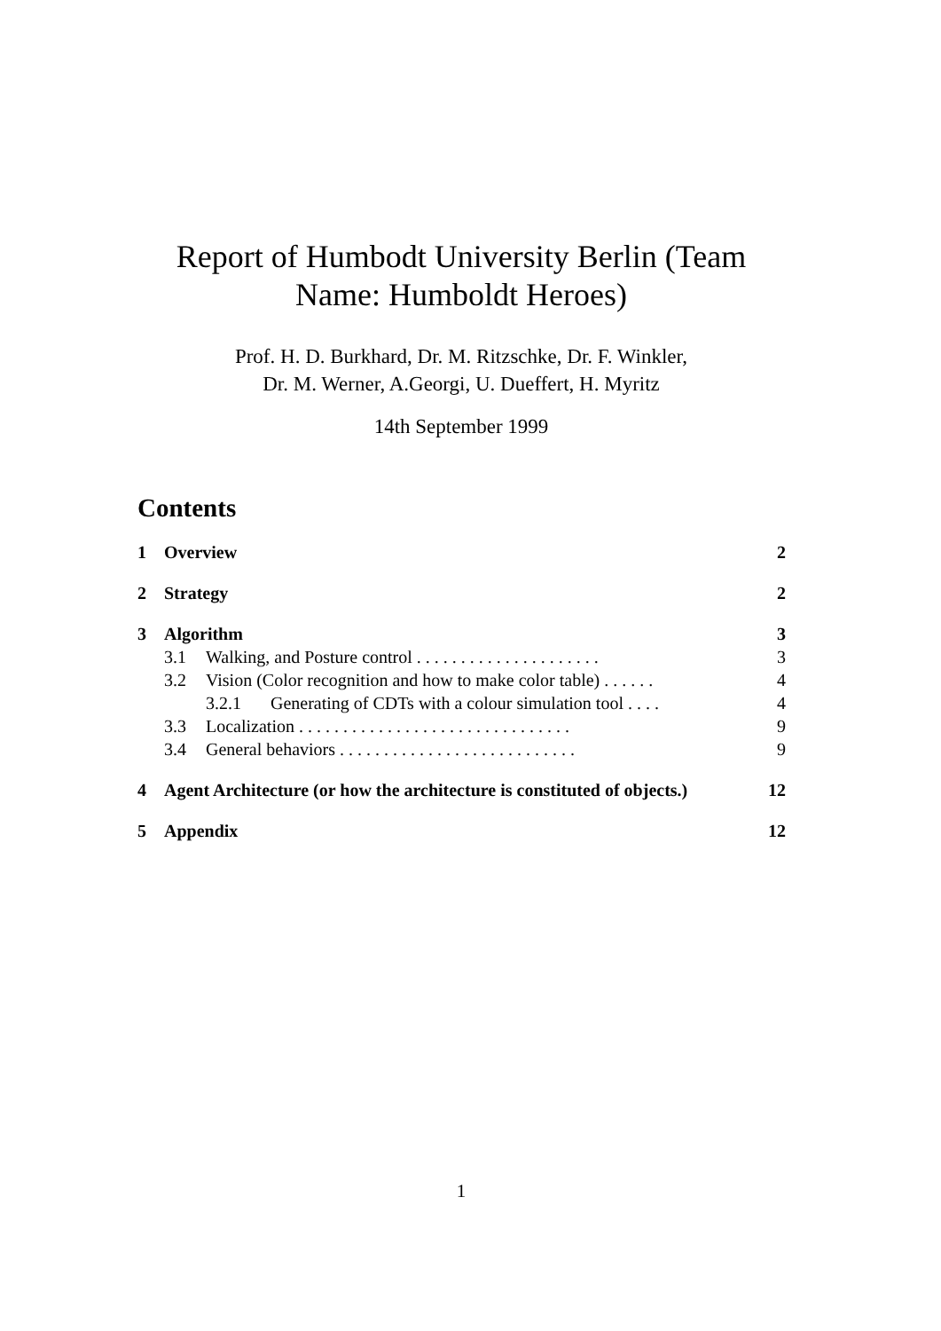Report of Humbodt University Berlin (Team
Name: Humboldt Heroes)
Prof. H. D. Burkhard, Dr. M. Ritzschke, Dr. F. Winkler,
Dr. M. Werner, A.Georgi, U. Dueffert, H. Myritz
14th September 1999
Contents
1 Overview 2
2 Strategy 2
3 Algorithm 3
3.1 Walking, and Posture control . . . . . . . . . . . . . . . . . . . . . 3
3.2 Vision (Color recognition and how to make color table) . . . . . . 4
3.2.1 Generating of CDTs with a colour simulation tool . . . . 4
3.3 Localization . . . . . . . . . . . . . . . . . . . . . . . . . . . . . . . 9
3.4 General behaviors . . . . . . . . . . . . . . . . . . . . . . . . . . . 9
4 Agent Architecture (or how the architecture is constituted of objects.) 12
5 Appendix 12
1